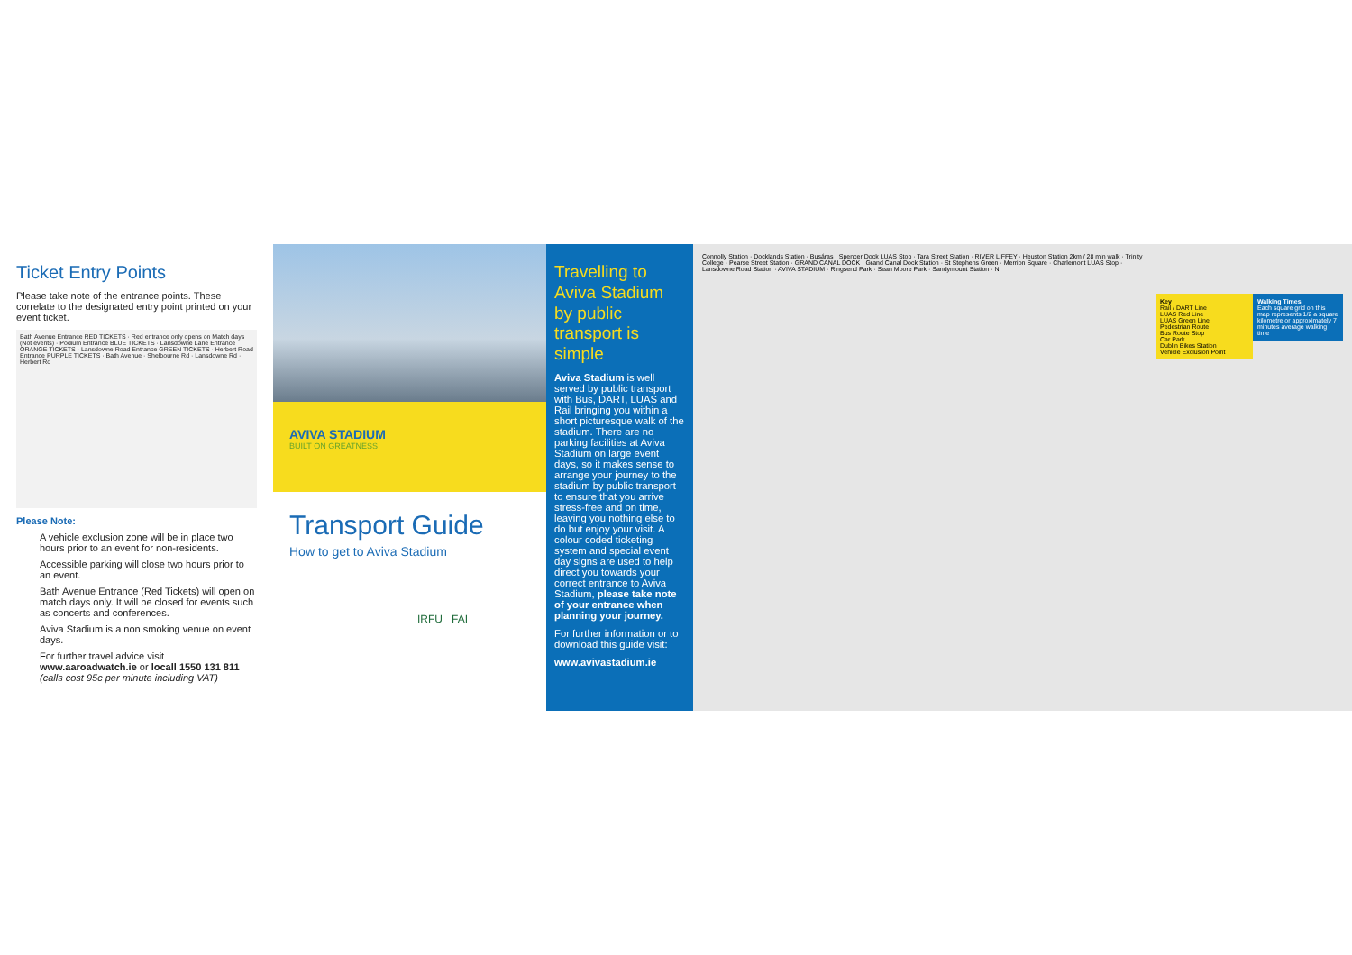Ticket Entry Points
Please take note of the entrance points. These correlate to the designated entry point printed on your event ticket.
Bath Avenue Entrance RED TICKETS · Red entrance only opens on Match days (Not events) · Podium Entrance BLUE TICKETS · Lansdowne Lane Entrance ORANGE TICKETS · Lansdowne Road Entrance GREEN TICKETS · Herbert Road Entrance PURPLE TICKETS · Bath Avenue · Shelbourne Rd · Lansdowne Rd · Herbert Rd
Please Note:
A vehicle exclusion zone will be in place two hours prior to an event for non-residents.
Accessible parking will close two hours prior to an event.
Bath Avenue Entrance (Red Tickets) will open on match days only. It will be closed for events such as concerts and conferences.
Aviva Stadium is a non smoking venue on event days.
For further travel advice visit www.aaroadwatch.ie or locall 1550 131 811 (calls cost 95c per minute including VAT)
AVIVA STADIUM
BUILT ON GREATNESS
Transport Guide
How to get to Aviva Stadium
IRFU FAI
Travelling to Aviva Stadium by public transport is simple
Aviva Stadium is well served by public transport with Bus, DART, LUAS and Rail bringing you within a short picturesque walk of the stadium. There are no parking facilities at Aviva Stadium on large event days, so it makes sense to arrange your journey to the stadium by public transport to ensure that you arrive stress-free and on time, leaving you nothing else to do but enjoy your visit. A colour coded ticketing system and special event day signs are used to help direct you towards your correct entrance to Aviva Stadium, please take note of your entrance when planning your journey.
For further information or to download this guide visit:
www.avivastadium.ie
Walking Times
Each square grid on this map represents 1/2 a square kilometre or approximately 7 minutes average walking time
Key
Rail / DART Line
LUAS Red Line
LUAS Green Line
Pedestrian Route
Bus Route Stop
Car Park
Dublin Bikes Station
Vehicle Exclusion Point
Connolly Station · Docklands Station · Busáras · Spencer Dock LUAS Stop · Tara Street Station · RIVER LIFFEY · Heuston Station 2km / 28 min walk · Trinity College · Pearse Street Station · GRAND CANAL DOCK · Grand Canal Dock Station · St Stephens Green · Merrion Square · Charlemont LUAS Stop · Lansdowne Road Station · AVIVA STADIUM · Ringsend Park · Sean Moore Park · Sandymount Station · N